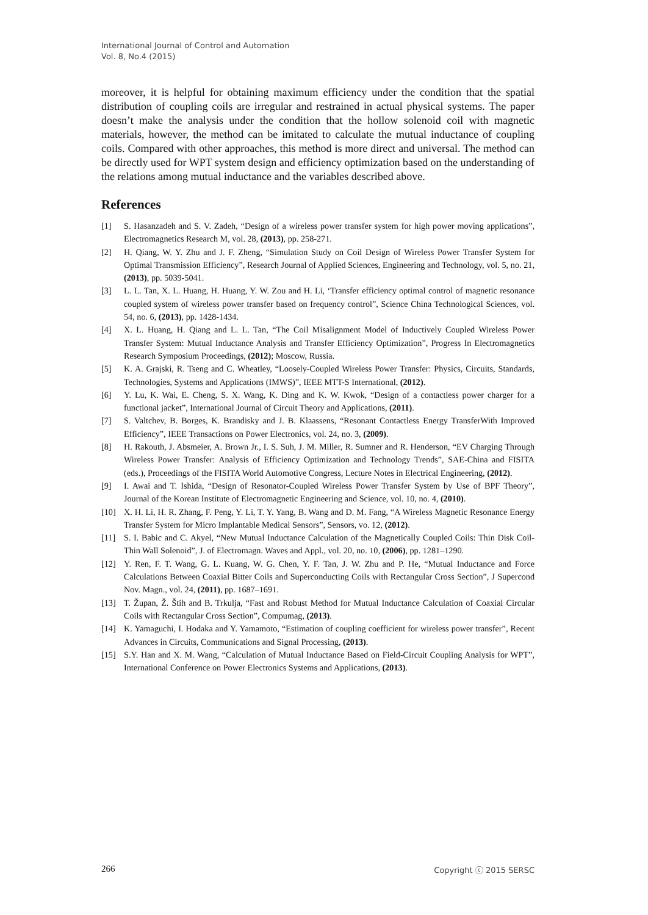International Journal of Control and Automation
Vol. 8, No.4 (2015)
moreover, it is helpful for obtaining maximum efficiency under the condition that the spatial distribution of coupling coils are irregular and restrained in actual physical systems. The paper doesn’t make the analysis under the condition that the hollow solenoid coil with magnetic materials, however, the method can be imitated to calculate the mutual inductance of coupling coils. Compared with other approaches, this method is more direct and universal. The method can be directly used for WPT system design and efficiency optimization based on the understanding of the relations among mutual inductance and the variables described above.
References
[1] S. Hasanzadeh and S. V. Zadeh, “Design of a wireless power transfer system for high power moving applications”, Electromagnetics Research M, vol. 28, (2013), pp. 258-271.
[2] H. Qiang, W. Y. Zhu and J. F. Zheng, “Simulation Study on Coil Design of Wireless Power Transfer System for Optimal Transmission Efficiency”, Research Journal of Applied Sciences, Engineering and Technology, vol. 5, no. 21, (2013), pp. 5039-5041.
[3] L. L. Tan, X. L. Huang, H. Huang, Y. W. Zou and H. Li, ‘Transfer efficiency optimal control of magnetic resonance coupled system of wireless power transfer based on frequency control”, Science China Technological Sciences, vol. 54, no. 6, (2013), pp. 1428-1434.
[4] X. L. Huang, H. Qiang and L. L. Tan, “The Coil Misalignment Model of Inductively Coupled Wireless Power Transfer System: Mutual Inductance Analysis and Transfer Efficiency Optimization”, Progress In Electromagnetics Research Symposium Proceedings, (2012); Moscow, Russia.
[5] K. A. Grajski, R. Tseng and C. Wheatley, “Loosely-Coupled Wireless Power Transfer: Physics, Circuits, Standards, Technologies, Systems and Applications (IMWS)”, IEEE MTT-S International, (2012).
[6] Y. Lu, K. Wai, E. Cheng, S. X. Wang, K. Ding and K. W. Kwok, “Design of a contactless power charger for a functional jacket”, International Journal of Circuit Theory and Applications, (2011).
[7] S. Valtchev, B. Borges, K. Brandisky and J. B. Klaassens, “Resonant Contactless Energy TransferWith Improved Efficiency”, IEEE Transactions on Power Electronics, vol. 24, no. 3, (2009).
[8] H. Rakouth, J. Absmeier, A. Brown Jr., I. S. Suh, J. M. Miller, R. Sumner and R. Henderson, “EV Charging Through Wireless Power Transfer: Analysis of Efficiency Optimization and Technology Trends”, SAE-China and FISITA (eds.), Proceedings of the FISITA World Automotive Congress, Lecture Notes in Electrical Engineering, (2012).
[9] I. Awai and T. Ishida, “Design of Resonator-Coupled Wireless Power Transfer System by Use of BPF Theory”, Journal of the Korean Institute of Electromagnetic Engineering and Science, vol. 10, no. 4, (2010).
[10] X. H. Li, H. R. Zhang, F. Peng, Y. Li, T. Y. Yang, B. Wang and D. M. Fang, “A Wireless Magnetic Resonance Energy Transfer System for Micro Implantable Medical Sensors”, Sensors, vo. 12, (2012).
[11] S. I. Babic and C. Akyel, “New Mutual Inductance Calculation of the Magnetically Coupled Coils: Thin Disk Coil-Thin Wall Solenoid”, J. of Electromagn. Waves and Appl., vol. 20, no. 10, (2006), pp. 1281–1290.
[12] Y. Ren, F. T. Wang, G. L. Kuang, W. G. Chen, Y. F. Tan, J. W. Zhu and P. He, “Mutual Inductance and Force Calculations Between Coaxial Bitter Coils and Superconducting Coils with Rectangular Cross Section”, J Supercond Nov. Magn., vol. 24, (2011), pp. 1687–1691.
[13] T. Župan, Ž. Štih and B. Trkulja, “Fast and Robust Method for Mutual Inductance Calculation of Coaxial Circular Coils with Rectangular Cross Section”, Compumag, (2013).
[14] K. Yamaguchi, I. Hodaka and Y. Yamamoto, “Estimation of coupling coefficient for wireless power transfer”, Recent Advances in Circuits, Communications and Signal Processing, (2013).
[15] S.Y. Han and X. M. Wang, “Calculation of Mutual Inductance Based on Field-Circuit Coupling Analysis for WPT”, International Conference on Power Electronics Systems and Applications, (2013).
266 Copyright ⓒ 2015 SERSC